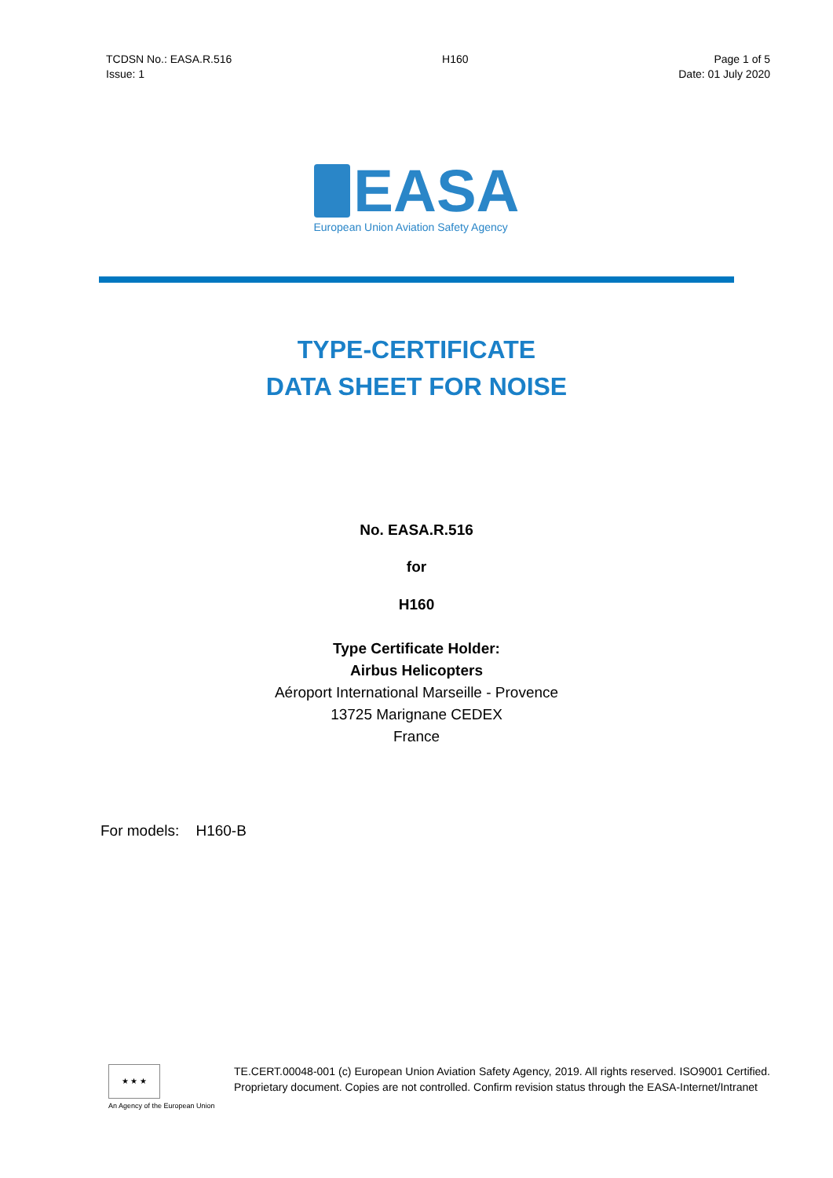TCDSN No.: EASA.R.516
Issue: 1
H160 Page 1 of 5
Date: 01 July 2020
EASA
European Union Aviation Safety Agency
TYPE-CERTIFICATE
DATA SHEET FOR NOISE
No. EASA.R.516
for
H160
Type Certificate Holder:
Airbus Helicopters
Aéroport International Marseille - Provence
13725 Marignane CEDEX
France
For models: H160-B
★ ★ ★
An Agency of the European Union
TE.CERT.00048-001 (c) European Union Aviation Safety Agency, 2019. All rights reserved. ISO9001 Certified. Proprietary document. Copies are not controlled. Confirm revision status through the EASA-Internet/Intranet